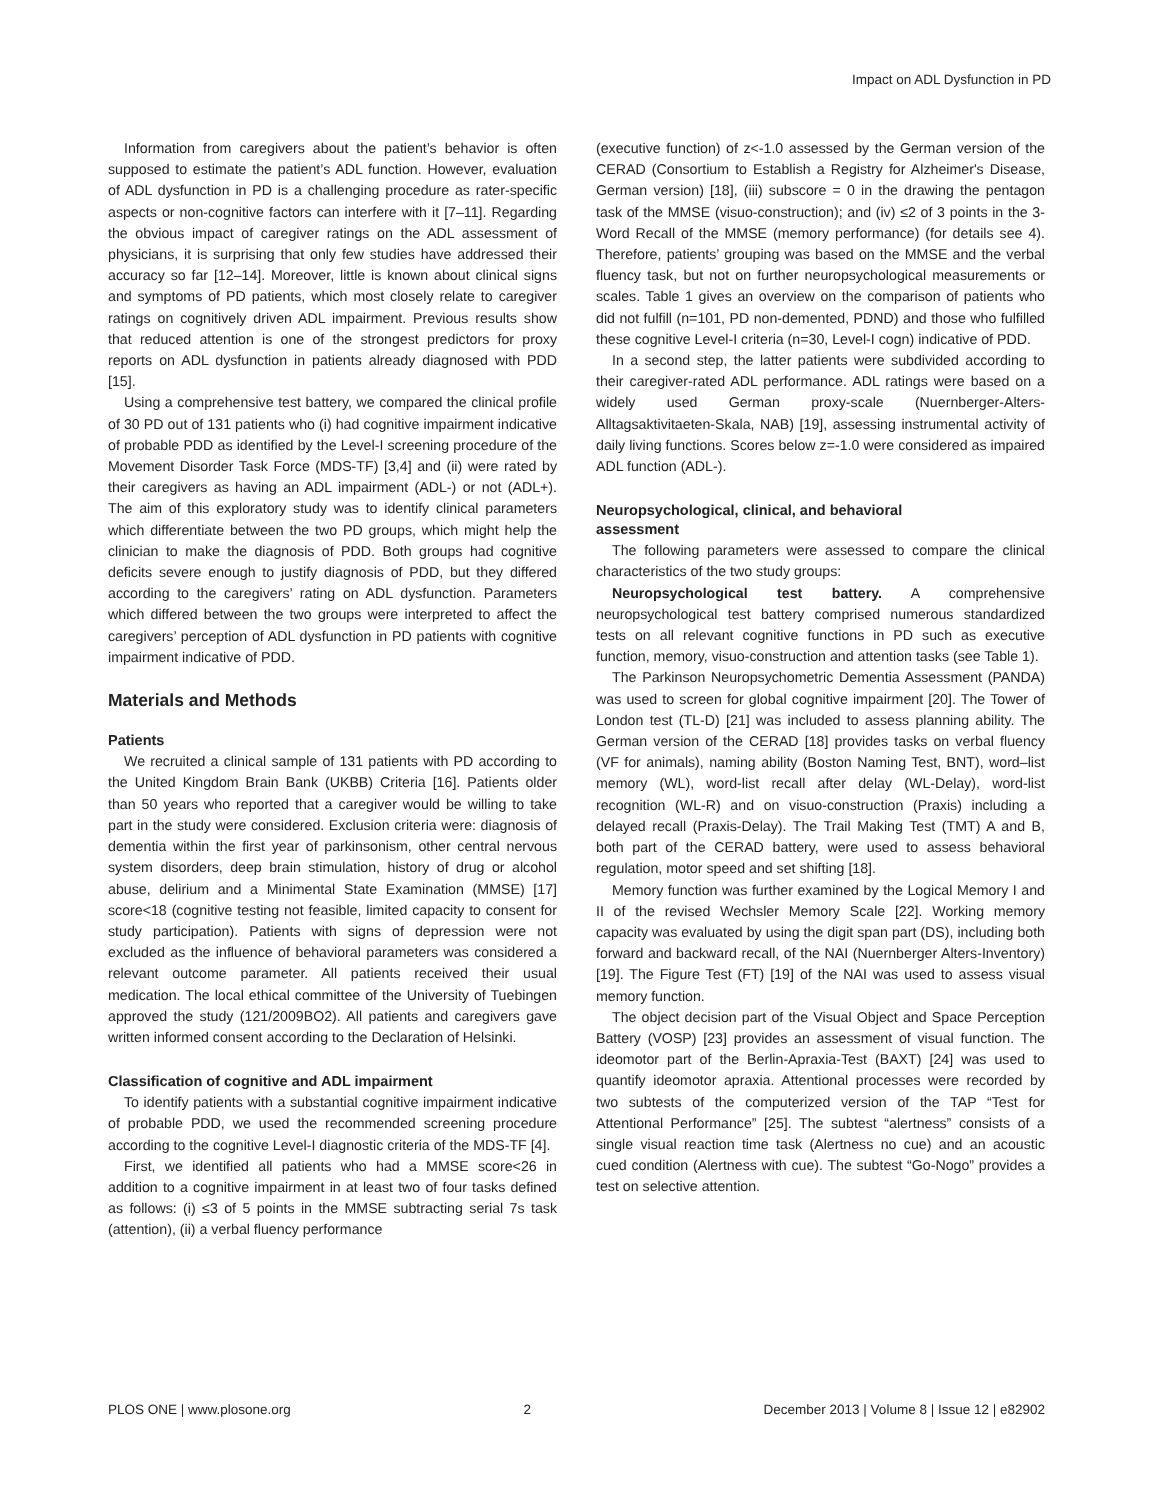Impact on ADL Dysfunction in PD
Information from caregivers about the patient’s behavior is often supposed to estimate the patient’s ADL function. However, evaluation of ADL dysfunction in PD is a challenging procedure as rater-specific aspects or non-cognitive factors can interfere with it [7–11]. Regarding the obvious impact of caregiver ratings on the ADL assessment of physicians, it is surprising that only few studies have addressed their accuracy so far [12–14]. Moreover, little is known about clinical signs and symptoms of PD patients, which most closely relate to caregiver ratings on cognitively driven ADL impairment. Previous results show that reduced attention is one of the strongest predictors for proxy reports on ADL dysfunction in patients already diagnosed with PDD [15].
Using a comprehensive test battery, we compared the clinical profile of 30 PD out of 131 patients who (i) had cognitive impairment indicative of probable PDD as identified by the Level-I screening procedure of the Movement Disorder Task Force (MDS-TF) [3,4] and (ii) were rated by their caregivers as having an ADL impairment (ADL-) or not (ADL+). The aim of this exploratory study was to identify clinical parameters which differentiate between the two PD groups, which might help the clinician to make the diagnosis of PDD. Both groups had cognitive deficits severe enough to justify diagnosis of PDD, but they differed according to the caregivers’ rating on ADL dysfunction. Parameters which differed between the two groups were interpreted to affect the caregivers’ perception of ADL dysfunction in PD patients with cognitive impairment indicative of PDD.
Materials and Methods
Patients
We recruited a clinical sample of 131 patients with PD according to the United Kingdom Brain Bank (UKBB) Criteria [16]. Patients older than 50 years who reported that a caregiver would be willing to take part in the study were considered. Exclusion criteria were: diagnosis of dementia within the first year of parkinsonism, other central nervous system disorders, deep brain stimulation, history of drug or alcohol abuse, delirium and a Minimental State Examination (MMSE) [17] score<18 (cognitive testing not feasible, limited capacity to consent for study participation). Patients with signs of depression were not excluded as the influence of behavioral parameters was considered a relevant outcome parameter. All patients received their usual medication. The local ethical committee of the University of Tuebingen approved the study (121/2009BO2). All patients and caregivers gave written informed consent according to the Declaration of Helsinki.
Classification of cognitive and ADL impairment
To identify patients with a substantial cognitive impairment indicative of probable PDD, we used the recommended screening procedure according to the cognitive Level-I diagnostic criteria of the MDS-TF [4].
First, we identified all patients who had a MMSE score<26 in addition to a cognitive impairment in at least two of four tasks defined as follows: (i) ≤3 of 5 points in the MMSE subtracting serial 7s task (attention), (ii) a verbal fluency performance
(executive function) of z<-1.0 assessed by the German version of the CERAD (Consortium to Establish a Registry for Alzheimer's Disease, German version) [18], (iii) subscore = 0 in the drawing the pentagon task of the MMSE (visuo-construction); and (iv) ≤2 of 3 points in the 3-Word Recall of the MMSE (memory performance) (for details see 4). Therefore, patients’ grouping was based on the MMSE and the verbal fluency task, but not on further neuropsychological measurements or scales. Table 1 gives an overview on the comparison of patients who did not fulfill (n=101, PD non-demented, PDND) and those who fulfilled these cognitive Level-I criteria (n=30, Level-I cogn) indicative of PDD.
In a second step, the latter patients were subdivided according to their caregiver-rated ADL performance. ADL ratings were based on a widely used German proxy-scale (Nuernberger-Alters-Alltagsaktivitaeten-Skala, NAB) [19], assessing instrumental activity of daily living functions. Scores below z=-1.0 were considered as impaired ADL function (ADL-).
Neuropsychological, clinical, and behavioral
assessment
The following parameters were assessed to compare the clinical characteristics of the two study groups:
Neuropsychological test battery. A comprehensive neuropsychological test battery comprised numerous standardized tests on all relevant cognitive functions in PD such as executive function, memory, visuo-construction and attention tasks (see Table 1).
The Parkinson Neuropsychometric Dementia Assessment (PANDA) was used to screen for global cognitive impairment [20]. The Tower of London test (TL-D) [21] was included to assess planning ability. The German version of the CERAD [18] provides tasks on verbal fluency (VF for animals), naming ability (Boston Naming Test, BNT), word–list memory (WL), word-list recall after delay (WL-Delay), word-list recognition (WL-R) and on visuo-construction (Praxis) including a delayed recall (Praxis-Delay). The Trail Making Test (TMT) A and B, both part of the CERAD battery, were used to assess behavioral regulation, motor speed and set shifting [18].
Memory function was further examined by the Logical Memory I and II of the revised Wechsler Memory Scale [22]. Working memory capacity was evaluated by using the digit span part (DS), including both forward and backward recall, of the NAI (Nuernberger Alters-Inventory) [19]. The Figure Test (FT) [19] of the NAI was used to assess visual memory function.
The object decision part of the Visual Object and Space Perception Battery (VOSP) [23] provides an assessment of visual function. The ideomotor part of the Berlin-Apraxia-Test (BAXT) [24] was used to quantify ideomotor apraxia. Attentional processes were recorded by two subtests of the computerized version of the TAP “Test for Attentional Performance” [25]. The subtest “alertness” consists of a single visual reaction time task (Alertness no cue) and an acoustic cued condition (Alertness with cue). The subtest “Go-Nogo” provides a test on selective attention.
PLOS ONE | www.plosone.org 2 December 2013 | Volume 8 | Issue 12 | e82902